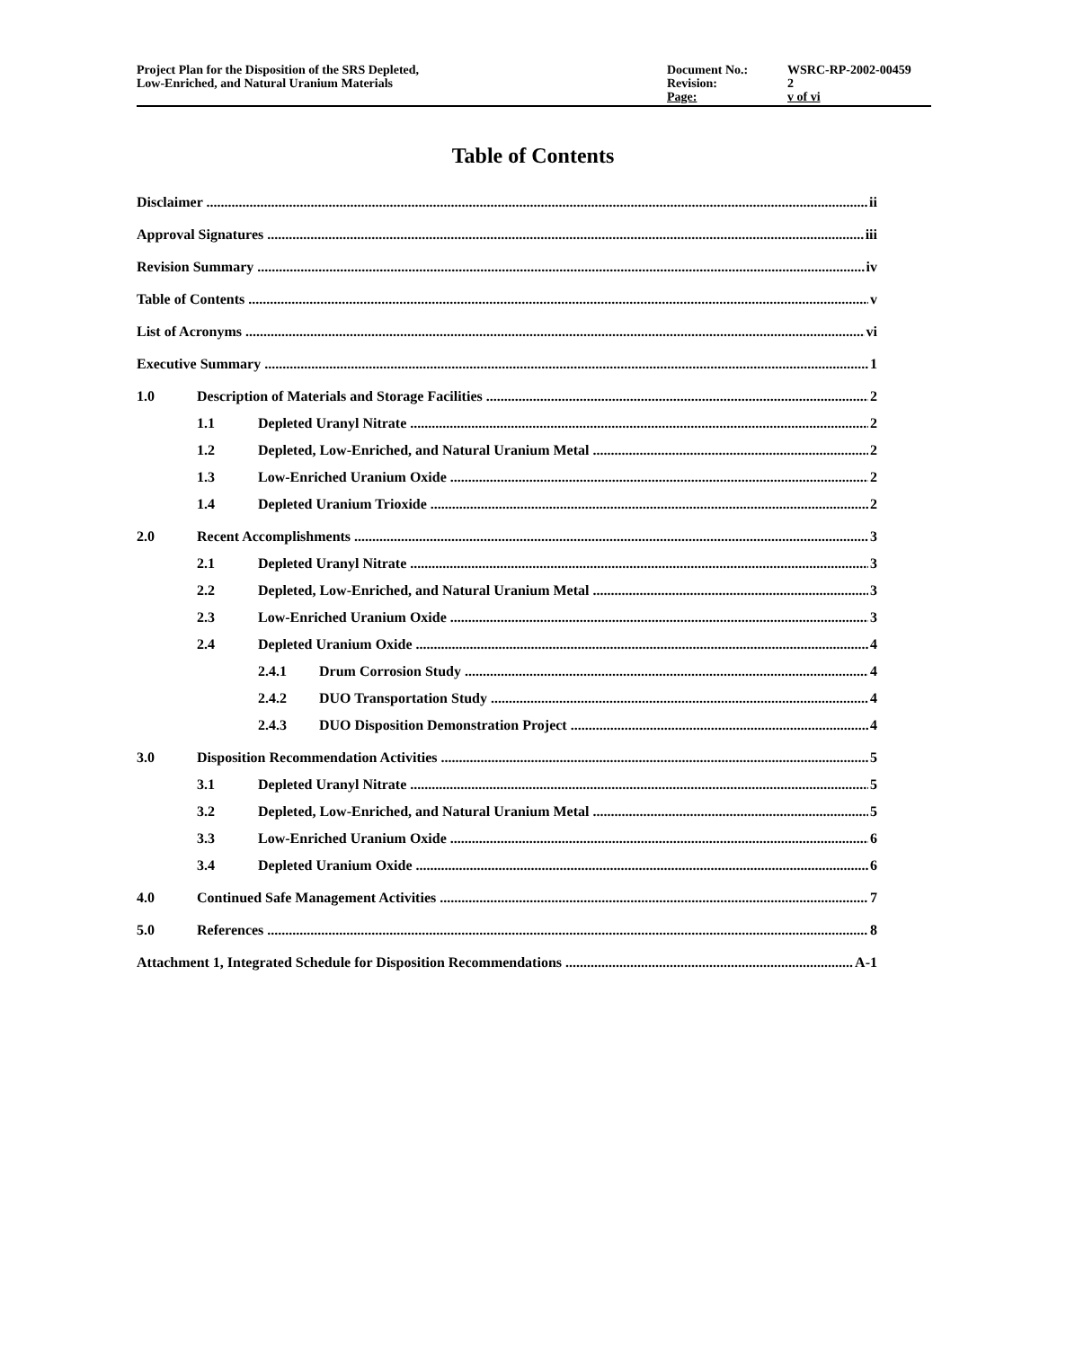Project Plan for the Disposition of the SRS Depleted,
Low-Enriched, and Natural Uranium Materials
Document No.: WSRC-RP-2002-00459 Revision: 2 Page: v of vi
Table of Contents
Disclaimer ii
Approval Signatures iii
Revision Summary iv
Table of Contents v
List of Acronyms vi
Executive Summary 1
1.0 Description of Materials and Storage Facilities 2
1.1 Depleted Uranyl Nitrate 2
1.2 Depleted, Low-Enriched, and Natural Uranium Metal 2
1.3 Low-Enriched Uranium Oxide 2
1.4 Depleted Uranium Trioxide 2
2.0 Recent Accomplishments 3
2.1 Depleted Uranyl Nitrate 3
2.2 Depleted, Low-Enriched, and Natural Uranium Metal 3
2.3 Low-Enriched Uranium Oxide 3
2.4 Depleted Uranium Oxide 4
2.4.1 Drum Corrosion Study 4
2.4.2 DUO Transportation Study 4
2.4.3 DUO Disposition Demonstration Project 4
3.0 Disposition Recommendation Activities 5
3.1 Depleted Uranyl Nitrate 5
3.2 Depleted, Low-Enriched, and Natural Uranium Metal 5
3.3 Low-Enriched Uranium Oxide 6
3.4 Depleted Uranium Oxide 6
4.0 Continued Safe Management Activities 7
5.0 References 8
Attachment 1, Integrated Schedule for Disposition Recommendations A-1